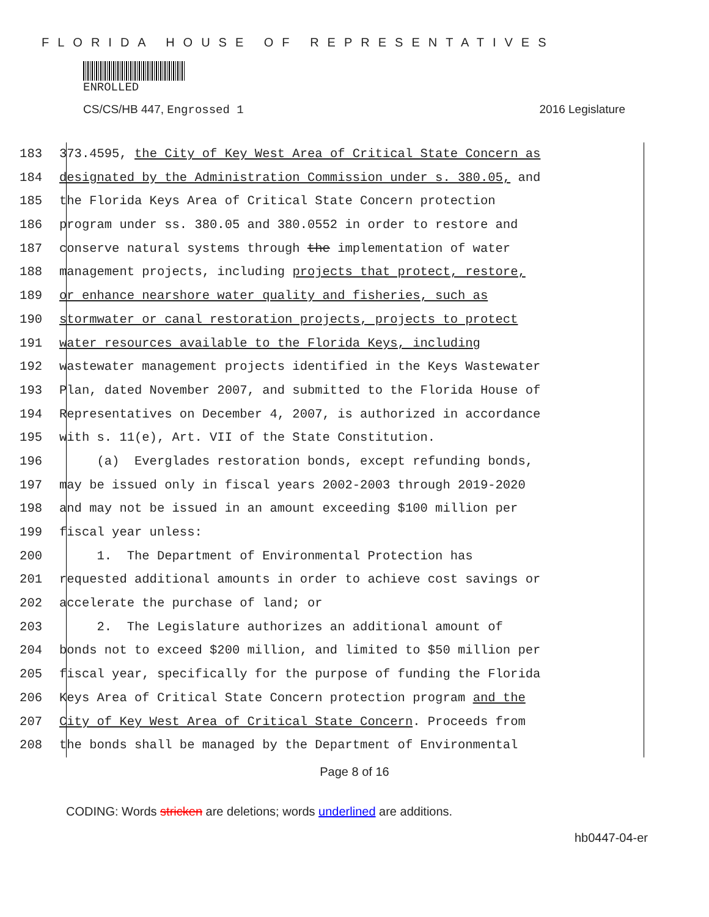FLORIDA HOUSE OF REPRESENTATIVES
ENROLLED
CS/CS/HB 447, Engrossed 1 2016 Legislature
183 373.4595, the City of Key West Area of Critical State Concern as
184 designated by the Administration Commission under s. 380.05, and
185 the Florida Keys Area of Critical State Concern protection
186 program under ss. 380.05 and 380.0552 in order to restore and
187 conserve natural systems through the implementation of water
188 management projects, including projects that protect, restore,
189 or enhance nearshore water quality and fisheries, such as
190 stormwater or canal restoration projects, projects to protect
191 water resources available to the Florida Keys, including
192 wastewater management projects identified in the Keys Wastewater
193 Plan, dated November 2007, and submitted to the Florida House of
194 Representatives on December 4, 2007, is authorized in accordance
195 with s. 11(e), Art. VII of the State Constitution.
196 (a) Everglades restoration bonds, except refunding bonds,
197 may be issued only in fiscal years 2002-2003 through 2019-2020
198 and may not be issued in an amount exceeding $100 million per
199 fiscal year unless:
200 1. The Department of Environmental Protection has
201 requested additional amounts in order to achieve cost savings or
202 accelerate the purchase of land; or
203 2. The Legislature authorizes an additional amount of
204 bonds not to exceed $200 million, and limited to $50 million per
205 fiscal year, specifically for the purpose of funding the Florida
206 Keys Area of Critical State Concern protection program and the
207 City of Key West Area of Critical State Concern. Proceeds from
208 the bonds shall be managed by the Department of Environmental
Page 8 of 16
CODING: Words stricken are deletions; words underlined are additions.
hb0447-04-er